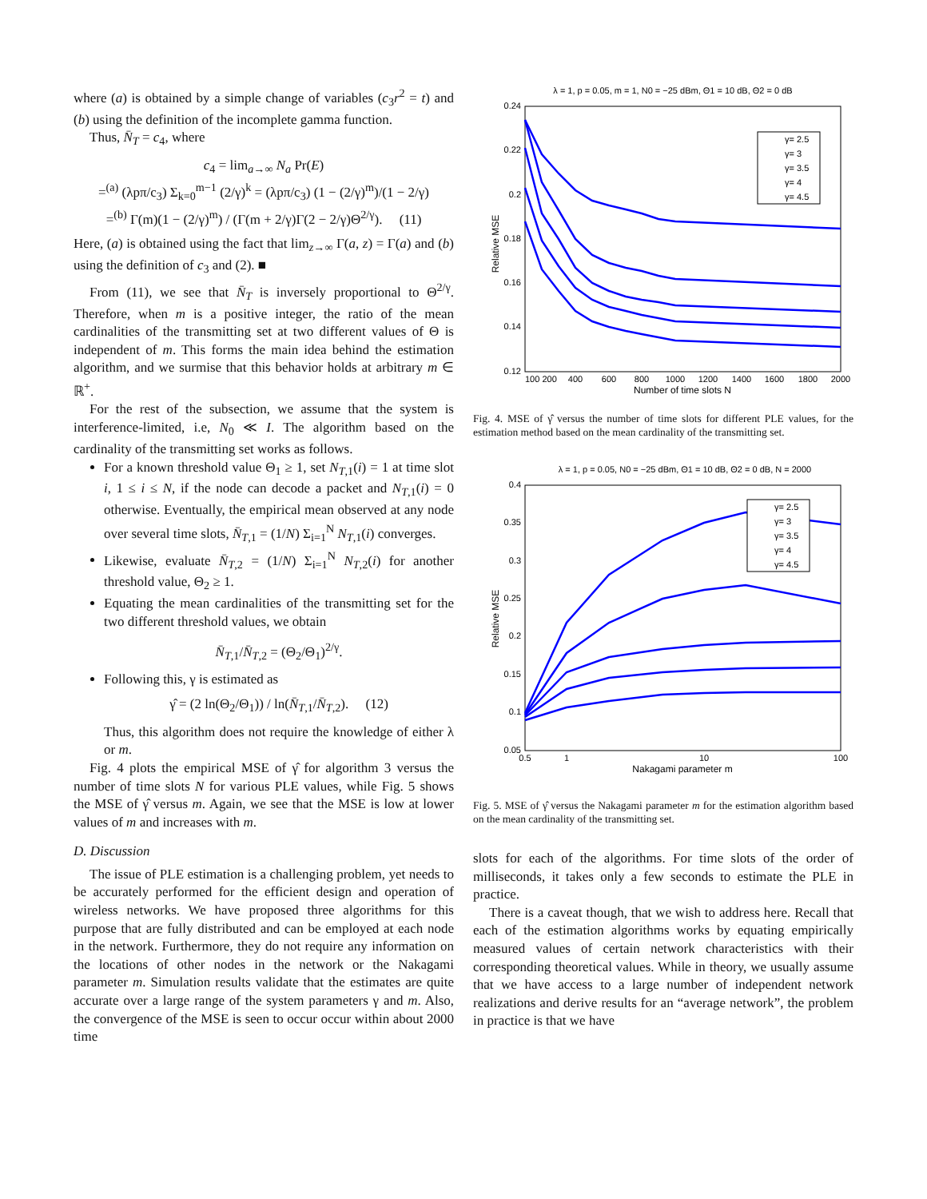where (a) is obtained by a simple change of variables (c<sub>3</sub>r<sup>2</sup> = t) and (b) using the definition of the incomplete gamma function.
Thus, N̄<sub>T</sub> = c<sub>4</sub>, where
c<sub>4</sub> = lim<sub>a→∞</sub> N<sub>a</sub> Pr(E)
=<sup>(a)</sup> (λpπ/c<sub>3</sub>) Σ<sub>k=0</sub><sup>m−1</sup> (2/γ)<sup>k</sup> = (λpπ/c<sub>3</sub>) (1 − (2/γ)<sup>m</sup>)/(1 − 2/γ)
=<sup>(b)</sup> Γ(m)(1 − (2/γ)<sup>m</sup>) / (Γ(m + 2/γ)Γ(2 − 2/γ)Θ<sup>2/γ</sup>). (11)
Here, (a) is obtained using the fact that lim<sub>z→∞</sub> Γ(a, z) = Γ(a) and (b) using the definition of c<sub>3</sub> and (2). ■
From (11), we see that N̄<sub>T</sub> is inversely proportional to Θ<sup>2/γ</sup>. Therefore, when m is a positive integer, the ratio of the mean cardinalities of the transmitting set at two different values of Θ is independent of m. This forms the main idea behind the estimation algorithm, and we surmise that this behavior holds at arbitrary m ∈ ℝ<sup>+</sup>.
For the rest of the subsection, we assume that the system is interference-limited, i.e, N<sub>0</sub> ≪ I. The algorithm based on the cardinality of the transmitting set works as follows.
For a known threshold value Θ<sub>1</sub> ≥ 1, set N<sub>T,1</sub>(i) = 1 at time slot i, 1 ≤ i ≤ N, if the node can decode a packet and N<sub>T,1</sub>(i) = 0 otherwise. Eventually, the empirical mean observed at any node over several time slots, N̄<sub>T,1</sub> = (1/N) Σ<sub>i=1</sub><sup>N</sup> N<sub>T,1</sub>(i) converges.
Likewise, evaluate N̄<sub>T,2</sub> = (1/N) Σ<sub>i=1</sub><sup>N</sup> N<sub>T,2</sub>(i) for another threshold value, Θ<sub>2</sub> ≥ 1.
Equating the mean cardinalities of the transmitting set for the two different threshold values, we obtain
N̄<sub>T,1</sub>/N̄<sub>T,2</sub> = (Θ<sub>2</sub>/Θ<sub>1</sub>)<sup>2/γ</sup>.
Following this, γ is estimated as
γ̂ = (2 ln(Θ<sub>2</sub>/Θ<sub>1</sub>)) / ln(N̄<sub>T,1</sub>/N̄<sub>T,2</sub>). (12)
Thus, this algorithm does not require the knowledge of either λ or m.
Fig. 4 plots the empirical MSE of γ̂ for algorithm 3 versus the number of time slots N for various PLE values, while Fig. 5 shows the MSE of γ̂ versus m. Again, we see that the MSE is low at lower values of m and increases with m.
D. Discussion
The issue of PLE estimation is a challenging problem, yet needs to be accurately performed for the efficient design and operation of wireless networks. We have proposed three algorithms for this purpose that are fully distributed and can be employed at each node in the network. Furthermore, they do not require any information on the locations of other nodes in the network or the Nakagami parameter m. Simulation results validate that the estimates are quite accurate over a large range of the system parameters γ and m. Also, the convergence of the MSE is seen to occur occur within about 2000 time
λ = 1, p = 0.05, m = 1, N0 = −25 dBm, Θ1 = 10 dB, Θ2 = 0 dB
0.24
0.22
0.2
0.18
0.16
0.14
0.12
100 200
400
600
800
1000
1200
1400
1600
1800
2000
Number of time slots N
Relative MSE
γ= 2.5
γ= 3
γ= 3.5
γ= 4
γ= 4.5
Fig. 4. MSE of γ̂ versus the number of time slots for different PLE values, for the estimation method based on the mean cardinality of the transmitting set.
λ = 1, p = 0.05, N0 = −25 dBm, Θ1 = 10 dB, Θ2 = 0 dB, N = 2000
0.4
0.35
0.3
0.25
0.2
0.15
0.1
0.05
0.5
1
10
100
Nakagami parameter m
Relative MSE
γ= 2.5
γ= 3
γ= 3.5
γ= 4
γ= 4.5
Fig. 5. MSE of γ̂ versus the Nakagami parameter m for the estimation algorithm based on the mean cardinality of the transmitting set.
slots for each of the algorithms. For time slots of the order of milliseconds, it takes only a few seconds to estimate the PLE in practice.
There is a caveat though, that we wish to address here. Recall that each of the estimation algorithms works by equating empirically measured values of certain network characteristics with their corresponding theoretical values. While in theory, we usually assume that we have access to a large number of independent network realizations and derive results for an “average network”, the problem in practice is that we have